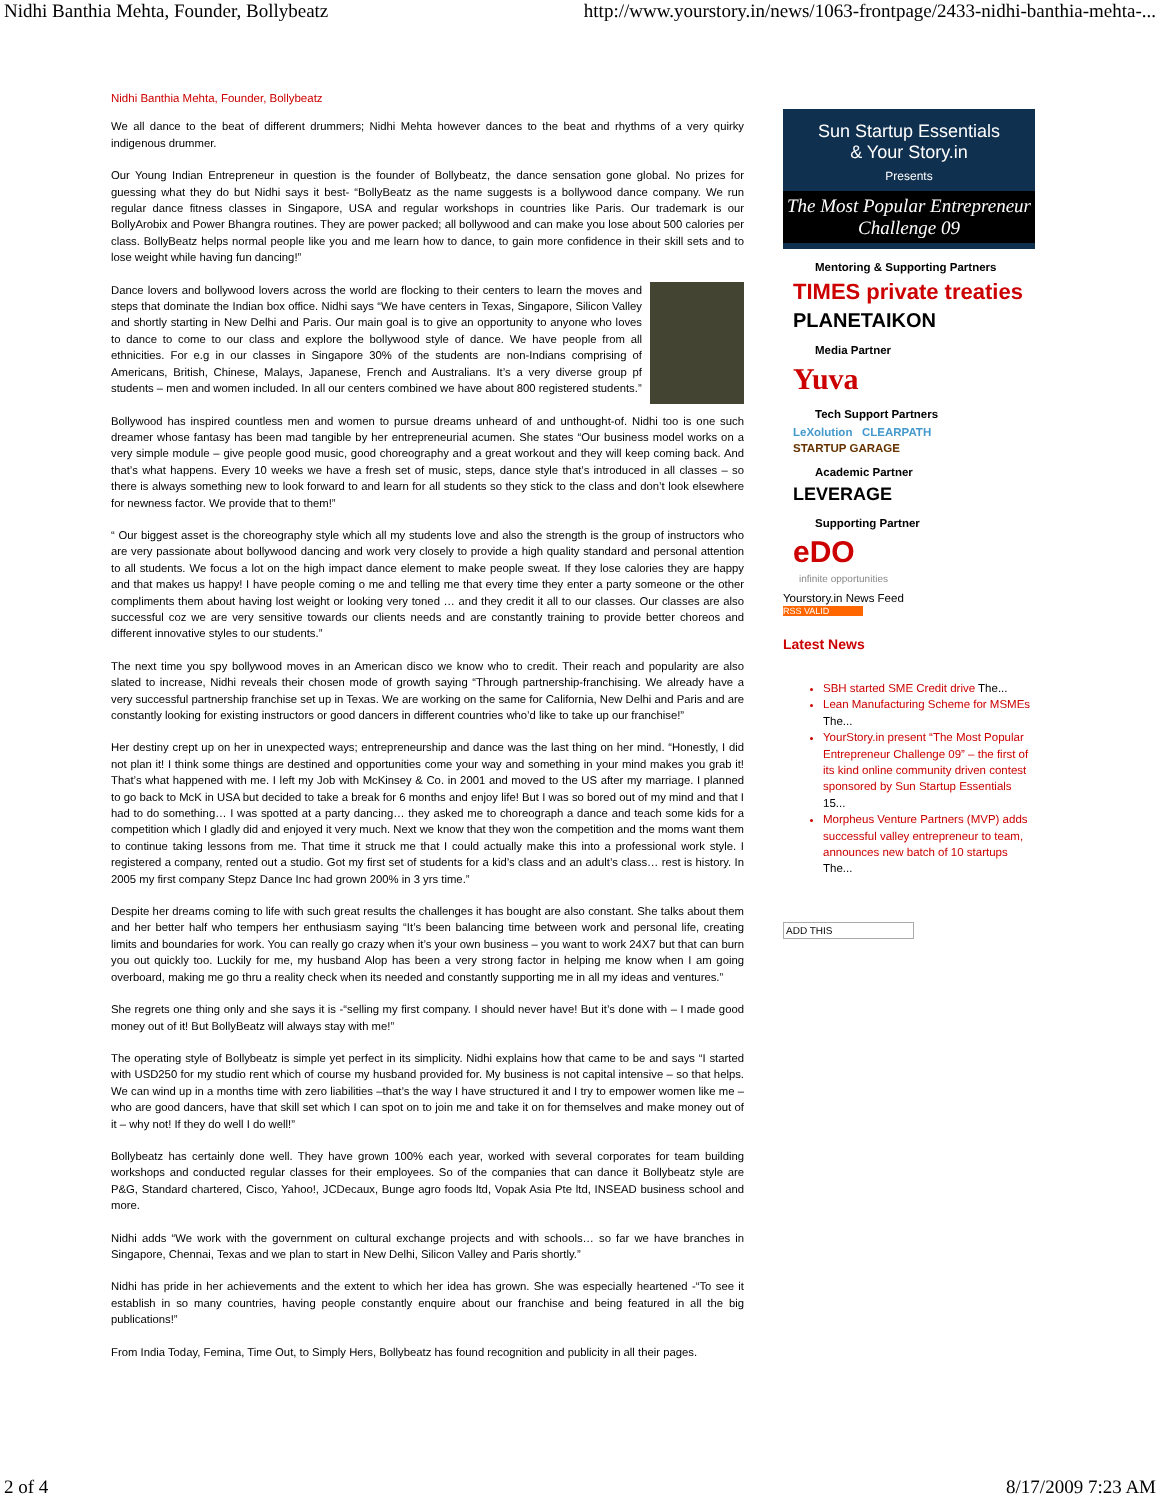Nidhi Banthia Mehta, Founder, Bollybeatz http://www.yourstory.in/news/1063-frontpage/2433-nidhi-banthia-mehta-...
Nidhi Banthia Mehta, Founder, Bollybeatz
We all dance to the beat of different drummers; Nidhi Mehta however dances to the beat and rhythms of a very quirky indigenous drummer.
Our Young Indian Entrepreneur in question is the founder of Bollybeatz, the dance sensation gone global. No prizes for guessing what they do but Nidhi says it best- “BollyBeatz as the name suggests is a bollywood dance company. We run regular dance fitness classes in Singapore, USA and regular workshops in countries like Paris. Our trademark is our BollyArobix and Power Bhangra routines. They are power packed; all bollywood and can make you lose about 500 calories per class. BollyBeatz helps normal people like you and me learn how to dance, to gain more confidence in their skill sets and to lose weight while having fun dancing!”
Dance lovers and bollywood lovers across the world are flocking to their centers to learn the moves and steps that dominate the Indian box office. Nidhi says “We have centers in Texas, Singapore, Silicon Valley and shortly starting in New Delhi and Paris. Our main goal is to give an opportunity to anyone who loves to dance to come to our class and explore the bollywood style of dance. We have people from all ethnicities. For e.g in our classes in Singapore 30% of the students are non-Indians comprising of Americans, British, Chinese, Malays, Japanese, French and Australians. It’s a very diverse group pf students – men and women included. In all our centers combined we have about 800 registered students.”
Bollywood has inspired countless men and women to pursue dreams unheard of and unthought-of. Nidhi too is one such dreamer whose fantasy has been mad tangible by her entrepreneurial acumen. She states “Our business model works on a very simple module – give people good music, good choreography and a great workout and they will keep coming back. And that’s what happens. Every 10 weeks we have a fresh set of music, steps, dance style that’s introduced in all classes – so there is always something new to look forward to and learn for all students so they stick to the class and don’t look elsewhere for newness factor. We provide that to them!”
“ Our biggest asset is the choreography style which all my students love and also the strength is the group of instructors who are very passionate about bollywood dancing and work very closely to provide a high quality standard and personal attention to all students. We focus a lot on the high impact dance element to make people sweat. If they lose calories they are happy and that makes us happy! I have people coming o me and telling me that every time they enter a party someone or the other compliments them about having lost weight or looking very toned … and they credit it all to our classes. Our classes are also successful coz we are very sensitive towards our clients needs and are constantly training to provide better choreos and different innovative styles to our students.”
The next time you spy bollywood moves in an American disco we know who to credit. Their reach and popularity are also slated to increase, Nidhi reveals their chosen mode of growth saying “Through partnership-franchising. We already have a very successful partnership franchise set up in Texas. We are working on the same for California, New Delhi and Paris and are constantly looking for existing instructors or good dancers in different countries who’d like to take up our franchise!”
Her destiny crept up on her in unexpected ways; entrepreneurship and dance was the last thing on her mind. “Honestly, I did not plan it! I think some things are destined and opportunities come your way and something in your mind makes you grab it! That’s what happened with me. I left my Job with McKinsey & Co. in 2001 and moved to the US after my marriage. I planned to go back to McK in USA but decided to take a break for 6 months and enjoy life! But I was so bored out of my mind and that I had to do something… I was spotted at a party dancing… they asked me to choreograph a dance and teach some kids for a competition which I gladly did and enjoyed it very much. Next we know that they won the competition and the moms want them to continue taking lessons from me. That time it struck me that I could actually make this into a professional work style. I registered a company, rented out a studio. Got my first set of students for a kid’s class and an adult’s class… rest is history. In 2005 my first company Stepz Dance Inc had grown 200% in 3 yrs time.”
Despite her dreams coming to life with such great results the challenges it has bought are also constant. She talks about them and her better half who tempers her enthusiasm saying “It’s been balancing time between work and personal life, creating limits and boundaries for work. You can really go crazy when it’s your own business – you want to work 24X7 but that can burn you out quickly too. Luckily for me, my husband Alop has been a very strong factor in helping me know when I am going overboard, making me go thru a reality check when its needed and constantly supporting me in all my ideas and ventures.”
She regrets one thing only and she says it is -“selling my first company. I should never have! But it’s done with – I made good money out of it! But BollyBeatz will always stay with me!”
The operating style of Bollybeatz is simple yet perfect in its simplicity. Nidhi explains how that came to be and says “I started with USD250 for my studio rent which of course my husband provided for. My business is not capital intensive – so that helps. We can wind up in a months time with zero liabilities –that’s the way I have structured it and I try to empower women like me – who are good dancers, have that skill set which I can spot on to join me and take it on for themselves and make money out of it – why not! If they do well I do well!”
Bollybeatz has certainly done well. They have grown 100% each year, worked with several corporates for team building workshops and conducted regular classes for their employees. So of the companies that can dance it Bollybeatz style are P&G, Standard chartered, Cisco, Yahoo!, JCDecaux, Bunge agro foods ltd, Vopak Asia Pte ltd, INSEAD business school and more.
Nidhi adds “We work with the government on cultural exchange projects and with schools… so far we have branches in Singapore, Chennai, Texas and we plan to start in New Delhi, Silicon Valley and Paris shortly.”
Nidhi has pride in her achievements and the extent to which her idea has grown. She was especially heartened -“To see it establish in so many countries, having people constantly enquire about our franchise and being featured in all the big publications!”
From India Today, Femina, Time Out, to Simply Hers, Bollybeatz has found recognition and publicity in all their pages.
Sun Startup Essentials
& Your Story.in
Presents
The Most Popular Entrepreneur
Challenge 09
Mentoring & Supporting Partners
TIMES private treaties
PLANETAIKON
Media Partner
Yuva
Tech Support Partners
LeXolution CLEARPATH
STARTUP GARAGE
Academic Partner
LEVERAGE
Supporting Partner
eDO
infinite opportunities
Yourstory.in News Feed
RSS VALID
Latest News
SBH started SME Credit drive The...
Lean Manufacturing Scheme for MSMEs The...
YourStory.in present “The Most Popular Entrepreneur Challenge 09” – the first of its kind online community driven contest sponsored by Sun Startup Essentials 15...
Morpheus Venture Partners (MVP) adds successful valley entrepreneur to team, announces new batch of 10 startups The...
ADD THIS
2 of 4 8/17/2009 7:23 AM